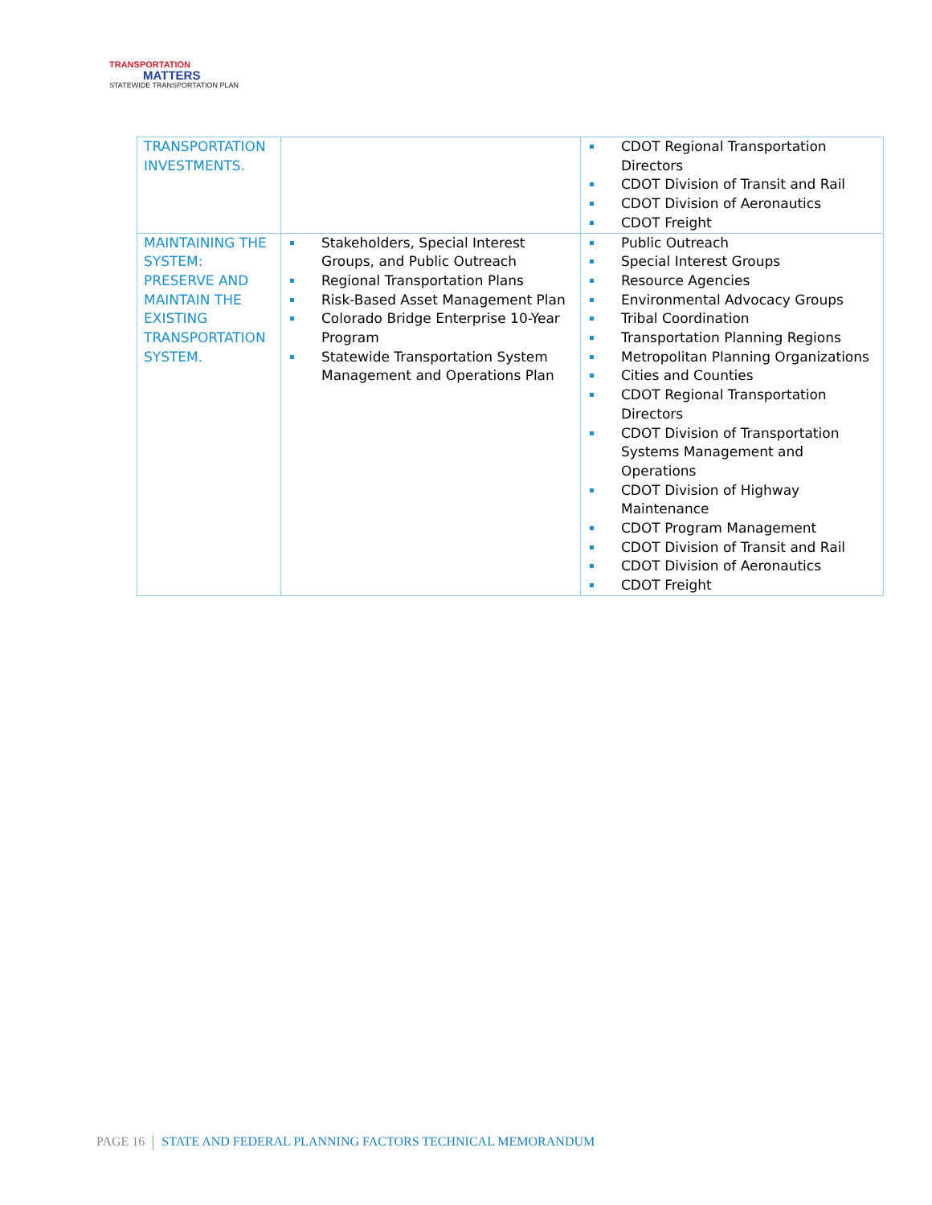TRANSPORTATION
MATTERS
STATEWIDE TRANSPORTATION PLAN
| TRANSPORTATION INVESTMENTS. | | CDOT Regional Transportation Directors CDOT Division of Transit and Rail CDOT Division of Aeronautics CDOT Freight |
| MAINTAINING THE SYSTEM: PRESERVE AND MAINTAIN THE EXISTING TRANSPORTATION SYSTEM. | Stakeholders, Special Interest Groups, and Public Outreach Regional Transportation Plans Risk-Based Asset Management Plan Colorado Bridge Enterprise 10-Year Program Statewide Transportation System Management and Operations Plan | Public Outreach Special Interest Groups Resource Agencies Environmental Advocacy Groups Tribal Coordination Transportation Planning Regions Metropolitan Planning Organizations Cities and Counties CDOT Regional Transportation Directors CDOT Division of Transportation Systems Management and Operations CDOT Division of Highway Maintenance CDOT Program Management CDOT Division of Transit and Rail CDOT Division of Aeronautics CDOT Freight |
PAGE 16 STATE AND FEDERAL PLANNING FACTORS TECHNICAL MEMORANDUM